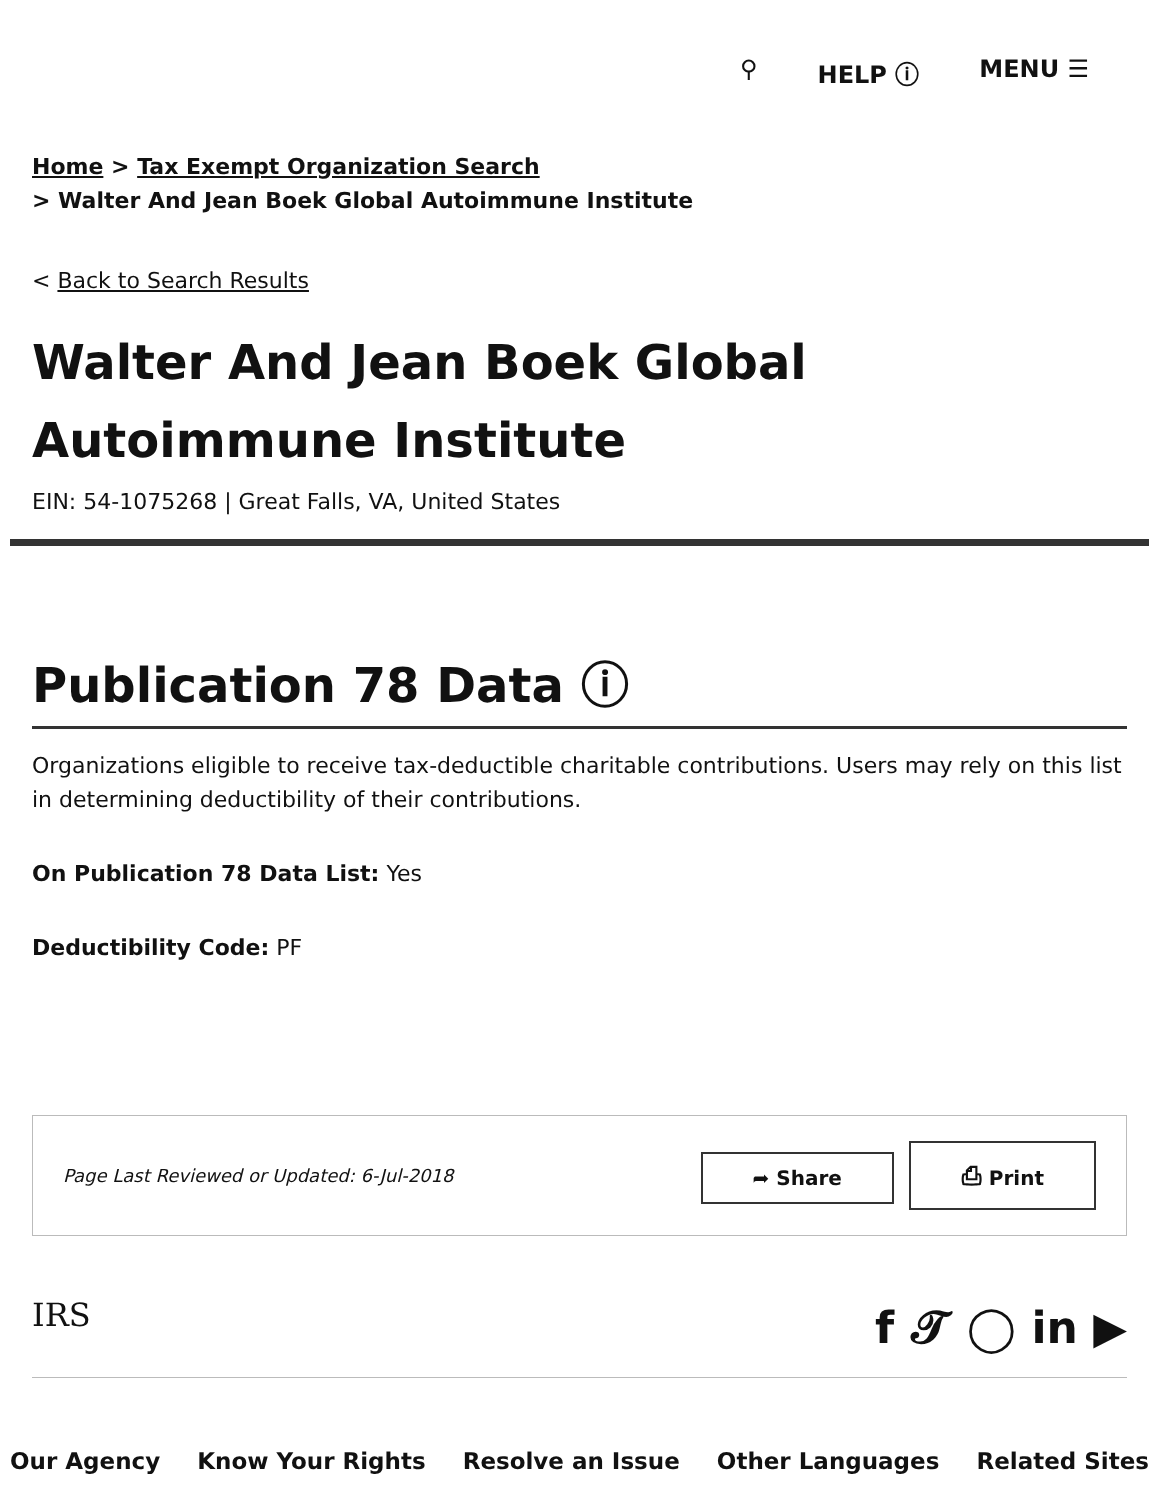⚲ HELP ⓘ MENU ☰
Home > Tax Exempt Organization Search
> Walter And Jean Boek Global Autoimmune Institute
< Back to Search Results
Walter And Jean Boek Global Autoimmune Institute
EIN: 54-1075268 | Great Falls, VA, United States
Publication 78 Data ⓘ
Organizations eligible to receive tax-deductible charitable contributions. Users may rely on this list in determining deductibility of their contributions.
On Publication 78 Data List: Yes
Deductibility Code: PF
Page Last Reviewed or Updated: 6-Jul-2018
➦ Share ⎙ Print
IRS f 𝓣 ◯ in ▶
Our Agency Know Your Rights Resolve an Issue Other Languages Related Sites